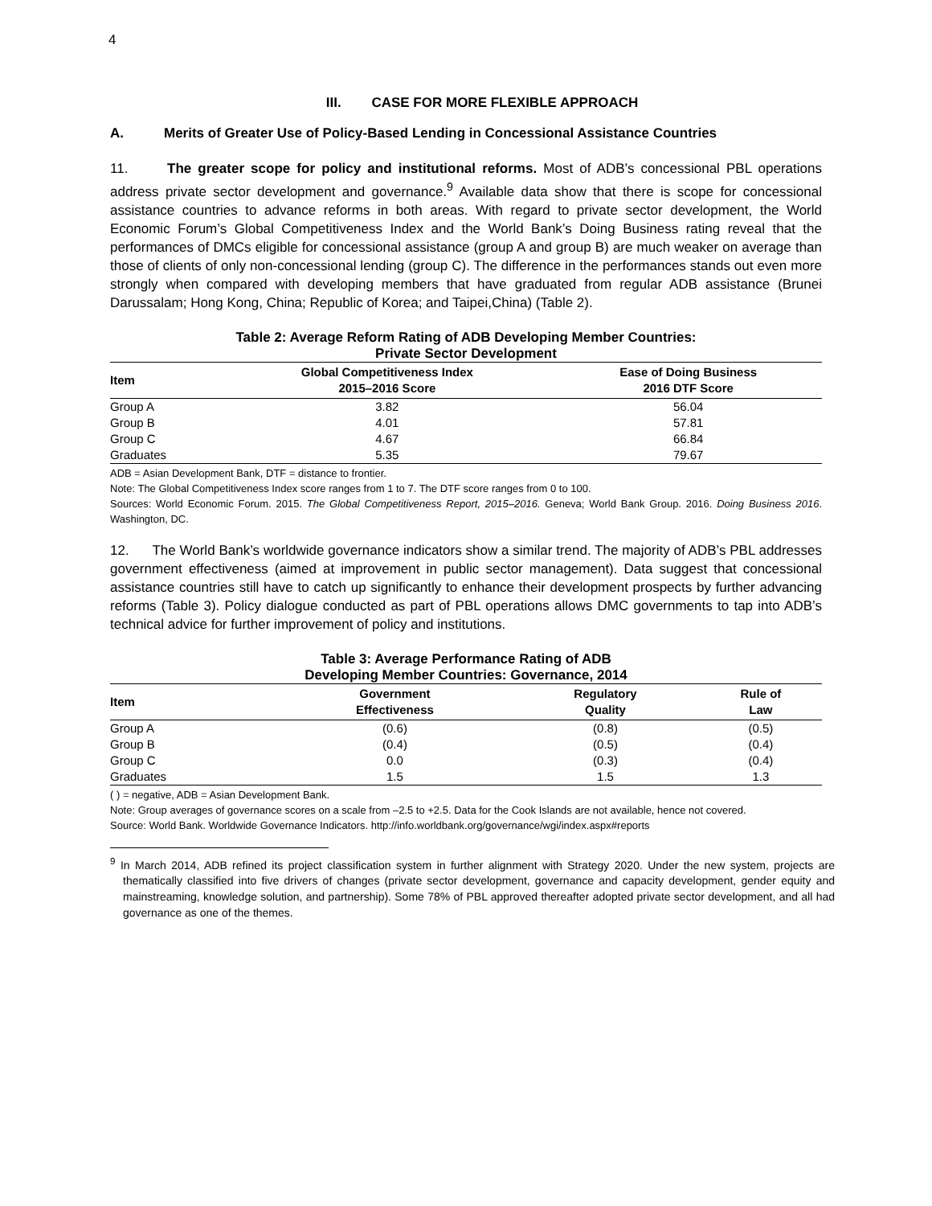4
III. CASE FOR MORE FLEXIBLE APPROACH
A. Merits of Greater Use of Policy-Based Lending in Concessional Assistance Countries
11. The greater scope for policy and institutional reforms. Most of ADB’s concessional PBL operations address private sector development and governance.<sup>9</sup> Available data show that there is scope for concessional assistance countries to advance reforms in both areas. With regard to private sector development, the World Economic Forum’s Global Competitiveness Index and the World Bank’s Doing Business rating reveal that the performances of DMCs eligible for concessional assistance (group A and group B) are much weaker on average than those of clients of only non-concessional lending (group C). The difference in the performances stands out even more strongly when compared with developing members that have graduated from regular ADB assistance (Brunei Darussalam; Hong Kong, China; Republic of Korea; and Taipei,China) (Table 2).
Table 2: Average Reform Rating of ADB Developing Member Countries:
Private Sector Development
| Item | Global Competitiveness Index 2015–2016 Score | Ease of Doing Business 2016 DTF Score |
| --- | --- | --- |
| Group A | 3.82 | 56.04 |
| Group B | 4.01 | 57.81 |
| Group C | 4.67 | 66.84 |
| Graduates | 5.35 | 79.67 |
ADB = Asian Development Bank, DTF = distance to frontier.
Note: The Global Competitiveness Index score ranges from 1 to 7. The DTF score ranges from 0 to 100.
Sources: World Economic Forum. 2015. The Global Competitiveness Report, 2015–2016. Geneva; World Bank Group. 2016. Doing Business 2016. Washington, DC.
12. The World Bank’s worldwide governance indicators show a similar trend. The majority of ADB’s PBL addresses government effectiveness (aimed at improvement in public sector management). Data suggest that concessional assistance countries still have to catch up significantly to enhance their development prospects by further advancing reforms (Table 3). Policy dialogue conducted as part of PBL operations allows DMC governments to tap into ADB’s technical advice for further improvement of policy and institutions.
Table 3: Average Performance Rating of ADB
Developing Member Countries: Governance, 2014
| Item | Government Effectiveness | Regulatory Quality | Rule of Law |
| --- | --- | --- | --- |
| Group A | (0.6) | (0.8) | (0.5) |
| Group B | (0.4) | (0.5) | (0.4) |
| Group C | 0.0 | (0.3) | (0.4) |
| Graduates | 1.5 | 1.5 | 1.3 |
( ) = negative, ADB = Asian Development Bank.
Note: Group averages of governance scores on a scale from –2.5 to +2.5. Data for the Cook Islands are not available, hence not covered.
Source: World Bank. Worldwide Governance Indicators. http://info.worldbank.org/governance/wgi/index.aspx#reports
<sup>9</sup> In March 2014, ADB refined its project classification system in further alignment with Strategy 2020. Under the new system, projects are thematically classified into five drivers of changes (private sector development, governance and capacity development, gender equity and mainstreaming, knowledge solution, and partnership). Some 78% of PBL approved thereafter adopted private sector development, and all had governance as one of the themes.